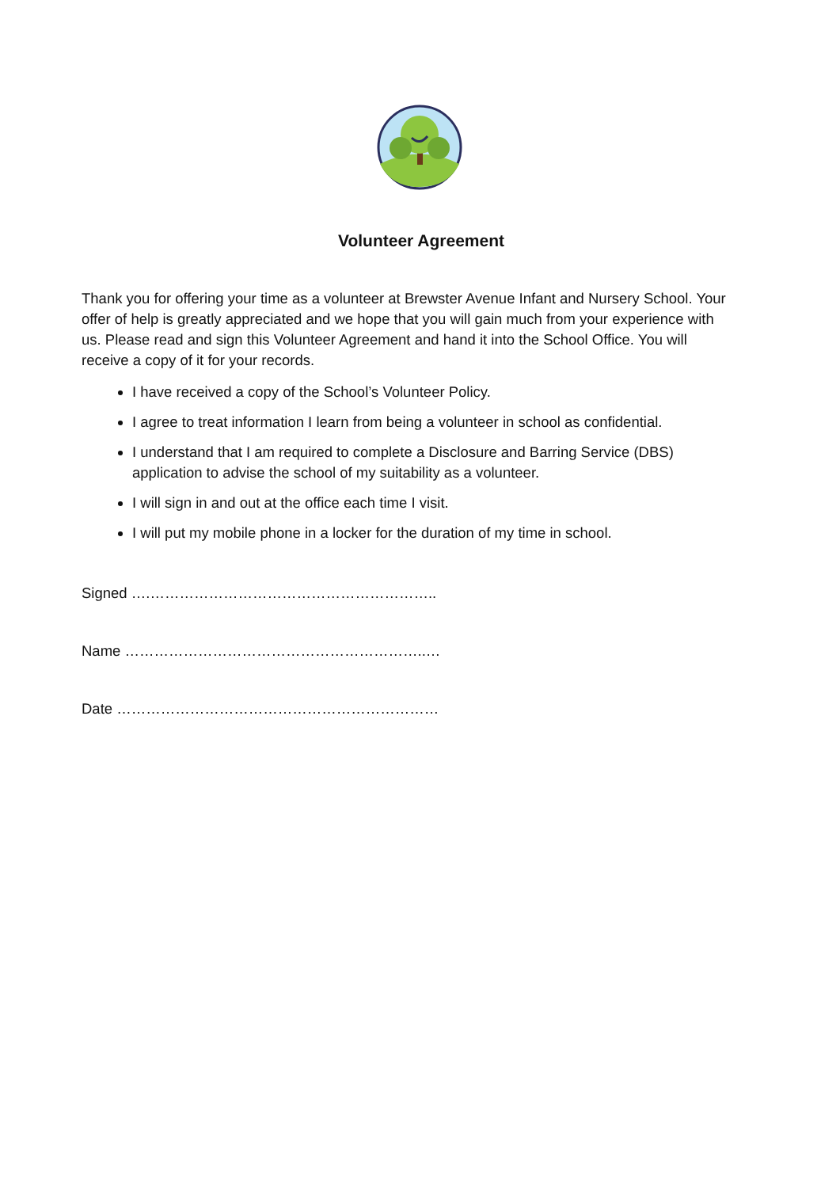Volunteer Agreement
Thank you for offering your time as a volunteer at Brewster Avenue Infant and Nursery School. Your offer of help is greatly appreciated and we hope that you will gain much from your experience with us. Please read and sign this Volunteer Agreement and hand it into the School Office. You will receive a copy of it for your records.
I have received a copy of the School’s Volunteer Policy.
I agree to treat information I learn from being a volunteer in school as confidential.
I understand that I am required to complete a Disclosure and Barring Service (DBS) application to advise the school of my suitability as a volunteer.
I will sign in and out at the office each time I visit.
I will put my mobile phone in a locker for the duration of my time in school.
Signed ….…………………………………………………..
Name ……………………………………………………..…
Date …………………………………………………………